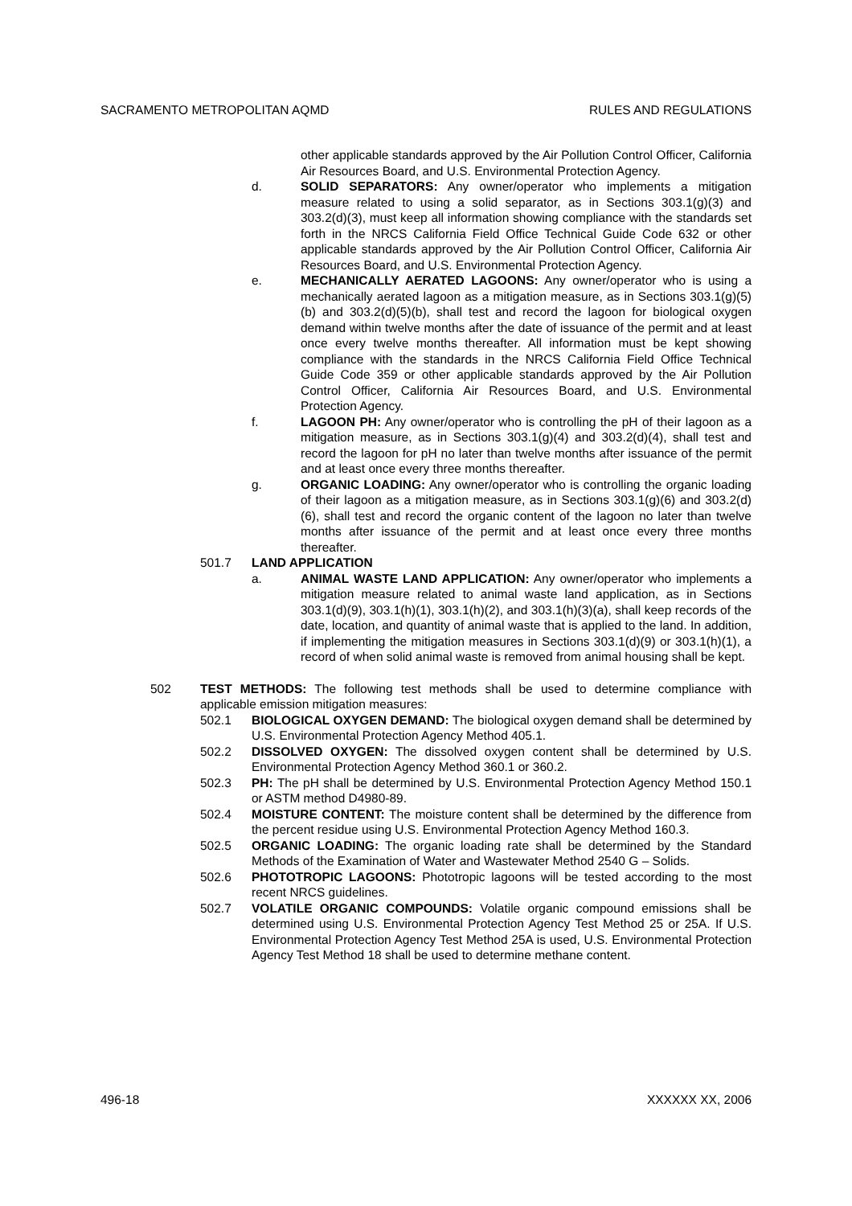SACRAMENTO METROPOLITAN AQMD RULES AND REGULATIONS
other applicable standards approved by the Air Pollution Control Officer, California Air Resources Board, and U.S. Environmental Protection Agency.
d. SOLID SEPARATORS: Any owner/operator who implements a mitigation measure related to using a solid separator, as in Sections 303.1(g)(3) and 303.2(d)(3), must keep all information showing compliance with the standards set forth in the NRCS California Field Office Technical Guide Code 632 or other applicable standards approved by the Air Pollution Control Officer, California Air Resources Board, and U.S. Environmental Protection Agency.
e. MECHANICALLY AERATED LAGOONS: Any owner/operator who is using a mechanically aerated lagoon as a mitigation measure, as in Sections 303.1(g)(5)(b) and 303.2(d)(5)(b), shall test and record the lagoon for biological oxygen demand within twelve months after the date of issuance of the permit and at least once every twelve months thereafter. All information must be kept showing compliance with the standards in the NRCS California Field Office Technical Guide Code 359 or other applicable standards approved by the Air Pollution Control Officer, California Air Resources Board, and U.S. Environmental Protection Agency.
f. LAGOON PH: Any owner/operator who is controlling the pH of their lagoon as a mitigation measure, as in Sections 303.1(g)(4) and 303.2(d)(4), shall test and record the lagoon for pH no later than twelve months after issuance of the permit and at least once every three months thereafter.
g. ORGANIC LOADING: Any owner/operator who is controlling the organic loading of their lagoon as a mitigation measure, as in Sections 303.1(g)(6) and 303.2(d)(6), shall test and record the organic content of the lagoon no later than twelve months after issuance of the permit and at least once every three months thereafter.
501.7 LAND APPLICATION
a. ANIMAL WASTE LAND APPLICATION: Any owner/operator who implements a mitigation measure related to animal waste land application, as in Sections 303.1(d)(9), 303.1(h)(1), 303.1(h)(2), and 303.1(h)(3)(a), shall keep records of the date, location, and quantity of animal waste that is applied to the land. In addition, if implementing the mitigation measures in Sections 303.1(d)(9) or 303.1(h)(1), a record of when solid animal waste is removed from animal housing shall be kept.
502 TEST METHODS: The following test methods shall be used to determine compliance with applicable emission mitigation measures:
502.1 BIOLOGICAL OXYGEN DEMAND: The biological oxygen demand shall be determined by U.S. Environmental Protection Agency Method 405.1.
502.2 DISSOLVED OXYGEN: The dissolved oxygen content shall be determined by U.S. Environmental Protection Agency Method 360.1 or 360.2.
502.3 PH: The pH shall be determined by U.S. Environmental Protection Agency Method 150.1 or ASTM method D4980-89.
502.4 MOISTURE CONTENT: The moisture content shall be determined by the difference from the percent residue using U.S. Environmental Protection Agency Method 160.3.
502.5 ORGANIC LOADING: The organic loading rate shall be determined by the Standard Methods of the Examination of Water and Wastewater Method 2540 G – Solids.
502.6 PHOTOTROPIC LAGOONS: Phototropic lagoons will be tested according to the most recent NRCS guidelines.
502.7 VOLATILE ORGANIC COMPOUNDS: Volatile organic compound emissions shall be determined using U.S. Environmental Protection Agency Test Method 25 or 25A. If U.S. Environmental Protection Agency Test Method 25A is used, U.S. Environmental Protection Agency Test Method 18 shall be used to determine methane content.
496-18 XXXXXX XX, 2006